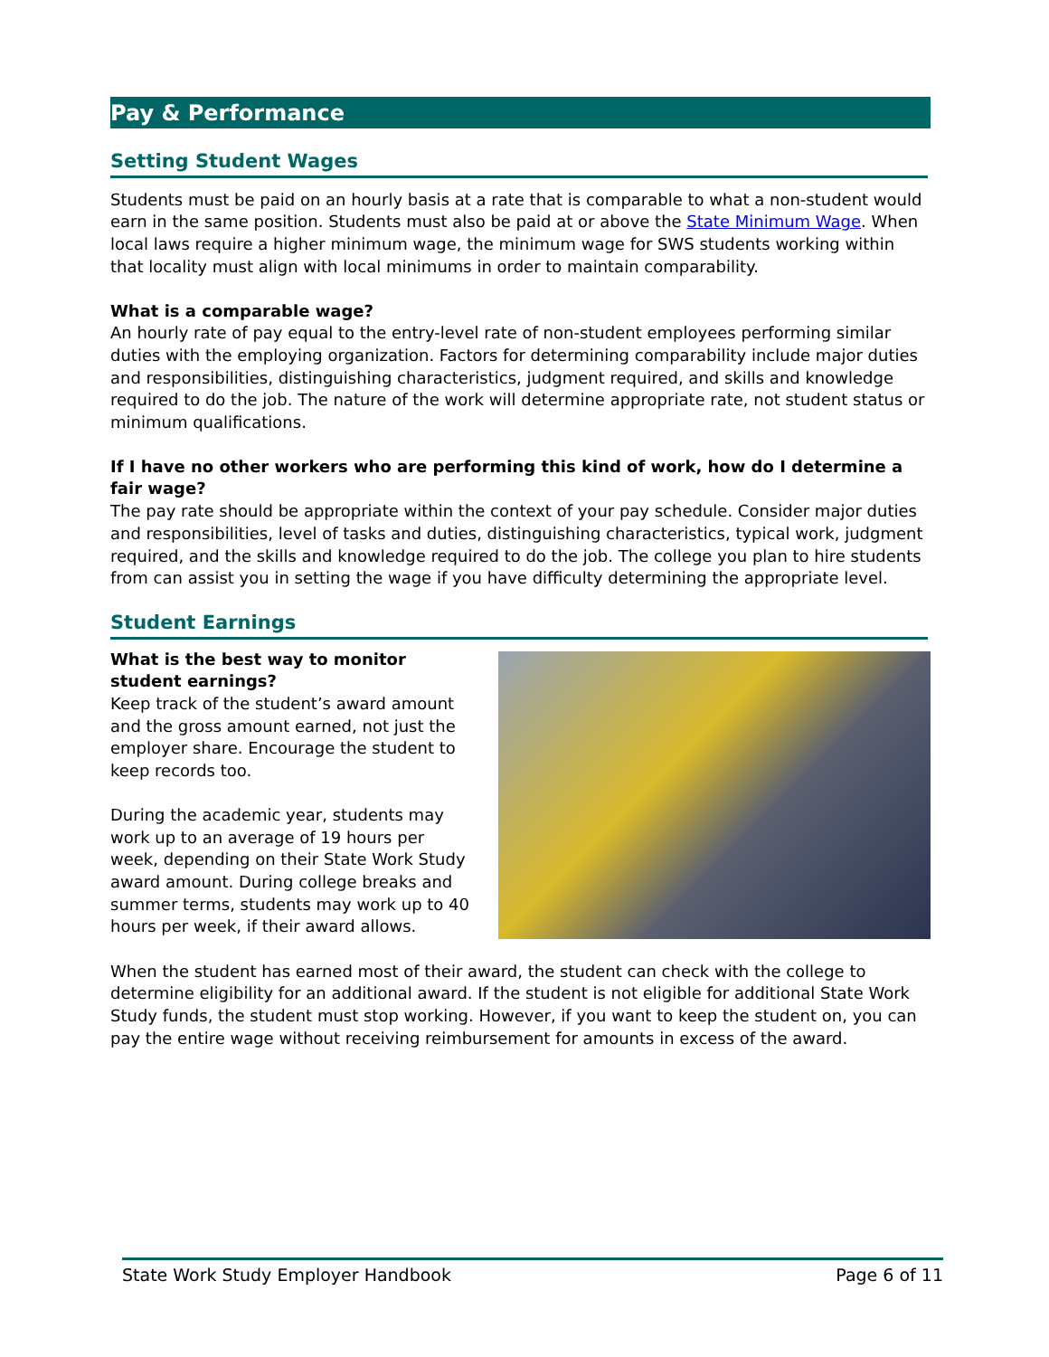Pay & Performance
Setting Student Wages
Students must be paid on an hourly basis at a rate that is comparable to what a non-student would earn in the same position. Students must also be paid at or above the State Minimum Wage. When local laws require a higher minimum wage, the minimum wage for SWS students working within that locality must align with local minimums in order to maintain comparability.
What is a comparable wage?
An hourly rate of pay equal to the entry-level rate of non-student employees performing similar duties with the employing organization. Factors for determining comparability include major duties and responsibilities, distinguishing characteristics, judgment required, and skills and knowledge required to do the job. The nature of the work will determine appropriate rate, not student status or minimum qualifications.
If I have no other workers who are performing this kind of work, how do I determine a fair wage?
The pay rate should be appropriate within the context of your pay schedule. Consider major duties and responsibilities, level of tasks and duties, distinguishing characteristics, typical work, judgment required, and the skills and knowledge required to do the job. The college you plan to hire students from can assist you in setting the wage if you have difficulty determining the appropriate level.
Student Earnings
What is the best way to monitor student earnings?
Keep track of the student’s award amount and the gross amount earned, not just the employer share. Encourage the student to keep records too.
During the academic year, students may work up to an average of 19 hours per week, depending on their State Work Study award amount. During college breaks and summer terms, students may work up to 40 hours per week, if their award allows.
When the student has earned most of their award, the student can check with the college to determine eligibility for an additional award. If the student is not eligible for additional State Work Study funds, the student must stop working. However, if you want to keep the student on, you can pay the entire wage without receiving reimbursement for amounts in excess of the award.
State Work Study Employer Handbook Page 6 of 11